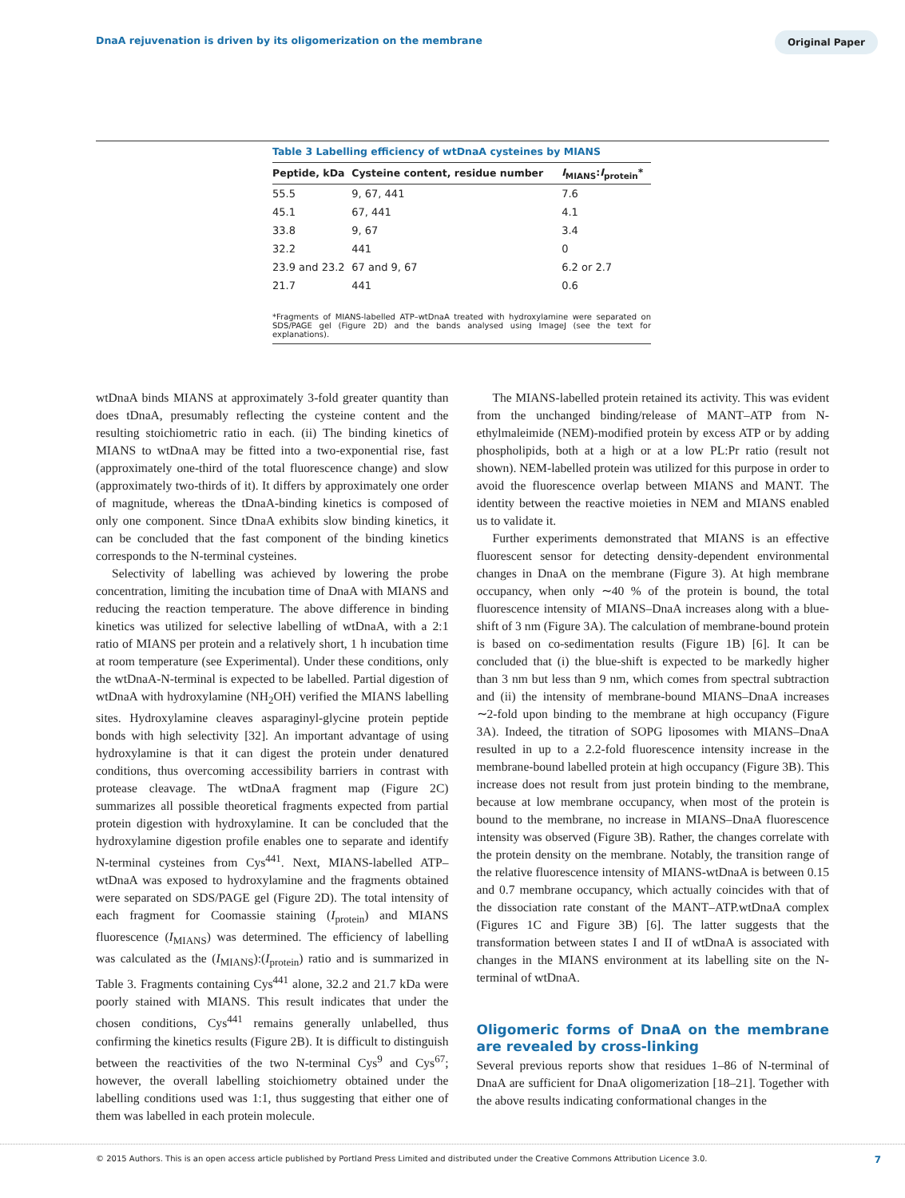DnaA rejuvenation is driven by its oligomerization on the membrane
Original Paper
Table 3 Labelling efficiency of wtDnaA cysteines by MIANS
| Peptide, kDa | Cysteine content, residue number | I<sub>MIANS</sub>: I<sub>protein</sub>* |
| --- | --- | --- |
| 55.5 | 9, 67, 441 | 7.6 |
| 45.1 | 67, 441 | 4.1 |
| 33.8 | 9, 67 | 3.4 |
| 32.2 | 441 | 0 |
| 23.9 and 23.2 | 67 and 9, 67 | 6.2 or 2.7 |
| 21.7 | 441 | 0.6 |
*Fragments of MIANS-labelled ATP–wtDnaA treated with hydroxylamine were separated on SDS/PAGE gel (Figure 2D) and the bands analysed using ImageJ (see the text for explanations).
wtDnaA binds MIANS at approximately 3-fold greater quantity than does tDnaA, presumably reflecting the cysteine content and the resulting stoichiometric ratio in each. (ii) The binding kinetics of MIANS to wtDnaA may be fitted into a two-exponential rise, fast (approximately one-third of the total fluorescence change) and slow (approximately two-thirds of it). It differs by approximately one order of magnitude, whereas the tDnaA-binding kinetics is composed of only one component. Since tDnaA exhibits slow binding kinetics, it can be concluded that the fast component of the binding kinetics corresponds to the N-terminal cysteines.
Selectivity of labelling was achieved by lowering the probe concentration, limiting the incubation time of DnaA with MIANS and reducing the reaction temperature. The above difference in binding kinetics was utilized for selective labelling of wtDnaA, with a 2:1 ratio of MIANS per protein and a relatively short, 1 h incubation time at room temperature (see Experimental). Under these conditions, only the wtDnaA-N-terminal is expected to be labelled. Partial digestion of wtDnaA with hydroxylamine (NH<sub>2</sub>OH) verified the MIANS labelling sites. Hydroxylamine cleaves asparaginyl-glycine protein peptide bonds with high selectivity [32]. An important advantage of using hydroxylamine is that it can digest the protein under denatured conditions, thus overcoming accessibility barriers in contrast with protease cleavage. The wtDnaA fragment map (Figure 2C) summarizes all possible theoretical fragments expected from partial protein digestion with hydroxylamine. It can be concluded that the hydroxylamine digestion profile enables one to separate and identify N-terminal cysteines from Cys<sup>441</sup>. Next, MIANS-labelled ATP–wtDnaA was exposed to hydroxylamine and the fragments obtained were separated on SDS/PAGE gel (Figure 2D). The total intensity of each fragment for Coomassie staining (I<sub>protein</sub>) and MIANS fluorescence (I<sub>MIANS</sub>) was determined. The efficiency of labelling was calculated as the (I<sub>MIANS</sub>):(I<sub>protein</sub>) ratio and is summarized in Table 3. Fragments containing Cys<sup>441</sup> alone, 32.2 and 21.7 kDa were poorly stained with MIANS. This result indicates that under the chosen conditions, Cys<sup>441</sup> remains generally unlabelled, thus confirming the kinetics results (Figure 2B). It is difficult to distinguish between the reactivities of the two N-terminal Cys<sup>9</sup> and Cys<sup>67</sup>; however, the overall labelling stoichiometry obtained under the labelling conditions used was 1:1, thus suggesting that either one of them was labelled in each protein molecule.
The MIANS-labelled protein retained its activity. This was evident from the unchanged binding/release of MANT–ATP from N-ethylmaleimide (NEM)-modified protein by excess ATP or by adding phospholipids, both at a high or at a low PL:Pr ratio (result not shown). NEM-labelled protein was utilized for this purpose in order to avoid the fluorescence overlap between MIANS and MANT. The identity between the reactive moieties in NEM and MIANS enabled us to validate it.
Further experiments demonstrated that MIANS is an effective fluorescent sensor for detecting density-dependent environmental changes in DnaA on the membrane (Figure 3). At high membrane occupancy, when only ∼40 % of the protein is bound, the total fluorescence intensity of MIANS–DnaA increases along with a blue-shift of 3 nm (Figure 3A). The calculation of membrane-bound protein is based on co-sedimentation results (Figure 1B) [6]. It can be concluded that (i) the blue-shift is expected to be markedly higher than 3 nm but less than 9 nm, which comes from spectral subtraction and (ii) the intensity of membrane-bound MIANS–DnaA increases ∼2-fold upon binding to the membrane at high occupancy (Figure 3A). Indeed, the titration of SOPG liposomes with MIANS–DnaA resulted in up to a 2.2-fold fluorescence intensity increase in the membrane-bound labelled protein at high occupancy (Figure 3B). This increase does not result from just protein binding to the membrane, because at low membrane occupancy, when most of the protein is bound to the membrane, no increase in MIANS–DnaA fluorescence intensity was observed (Figure 3B). Rather, the changes correlate with the protein density on the membrane. Notably, the transition range of the relative fluorescence intensity of MIANS-wtDnaA is between 0.15 and 0.7 membrane occupancy, which actually coincides with that of the dissociation rate constant of the MANT–ATP.wtDnaA complex (Figures 1C and Figure 3B) [6]. The latter suggests that the transformation between states I and II of wtDnaA is associated with changes in the MIANS environment at its labelling site on the N-terminal of wtDnaA.
Oligomeric forms of DnaA on the membrane are revealed by cross-linking
Several previous reports show that residues 1–86 of N-terminal of DnaA are sufficient for DnaA oligomerization [18–21]. Together with the above results indicating conformational changes in the
© 2015 Authors. This is an open access article published by Portland Press Limited and distributed under the Creative Commons Attribution Licence 3.0. 7